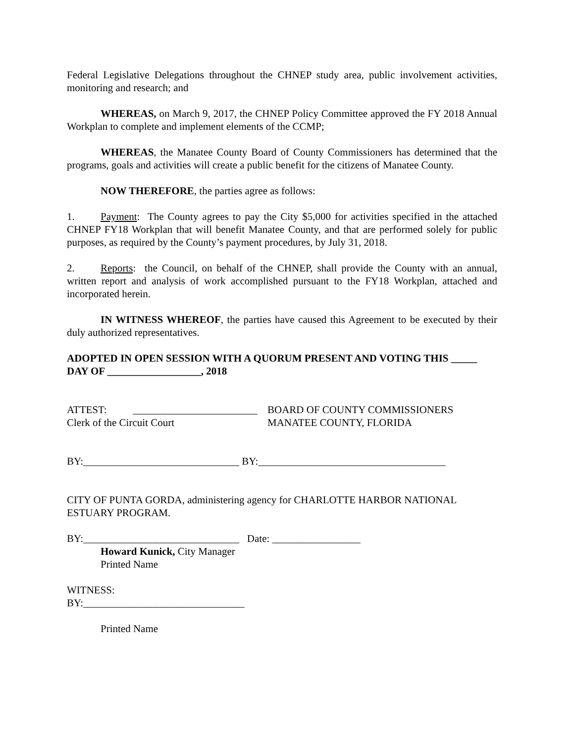Federal Legislative Delegations throughout the CHNEP study area, public involvement activities, monitoring and research; and
WHEREAS, on March 9, 2017, the CHNEP Policy Committee approved the FY 2018 Annual Workplan to complete and implement elements of the CCMP;
WHEREAS, the Manatee County Board of County Commissioners has determined that the programs, goals and activities will create a public benefit for the citizens of Manatee County.
NOW THEREFORE, the parties agree as follows:
1. Payment: The County agrees to pay the City $5,000 for activities specified in the attached CHNEP FY18 Workplan that will benefit Manatee County, and that are performed solely for public purposes, as required by the County’s payment procedures, by July 31, 2018.
2. Reports: the Council, on behalf of the CHNEP, shall provide the County with an annual, written report and analysis of work accomplished pursuant to the FY18 Workplan, attached and incorporated herein.
IN WITNESS WHEREOF, the parties have caused this Agreement to be executed by their duly authorized representatives.
ADOPTED IN OPEN SESSION WITH A QUORUM PRESENT AND VOTING THIS _____ DAY OF __________________, 2018
ATTEST: ________________________
BOARD OF COUNTY COMMISSIONERS
Clerk of the Circuit Court MANATEE COUNTY, FLORIDA
BY:______________________________ BY:____________________________________
CITY OF PUNTA GORDA, administering agency for CHARLOTTE HARBOR NATIONAL ESTUARY PROGRAM.
BY:______________________________ Date: _________________
Howard Kunick, City Manager
Printed Name
WITNESS:
BY:_______________________________
Printed Name